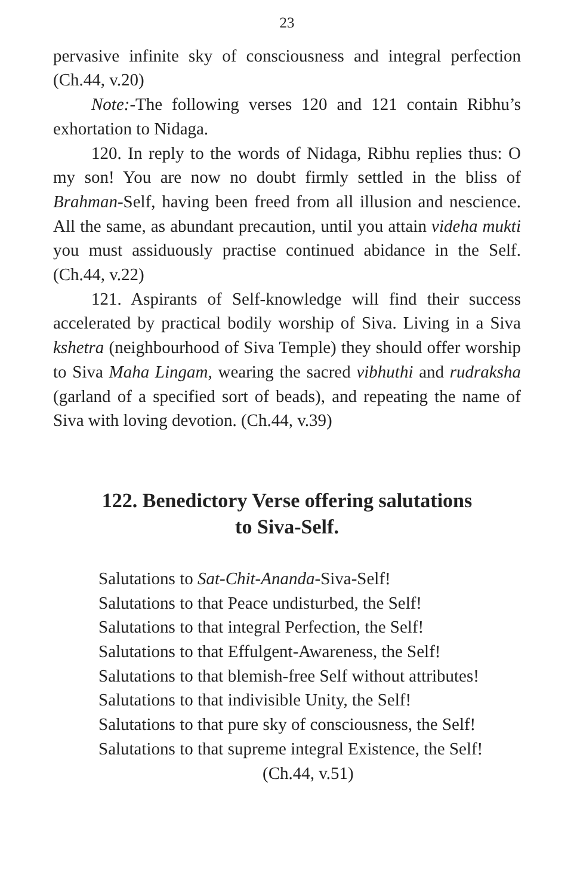23
pervasive infinite sky of consciousness and integral perfection (Ch.44, v.20)
Note:-The following verses 120 and 121 contain Ribhu’s exhortation to Nidaga.
120. In reply to the words of Nidaga, Ribhu replies thus: O my son! You are now no doubt firmly settled in the bliss of Brahman-Self, having been freed from all illusion and nescience. All the same, as abundant precaution, until you attain videha mukti you must assiduously practise continued abidance in the Self. (Ch.44, v.22)
121. Aspirants of Self-knowledge will find their success accelerated by practical bodily worship of Siva. Living in a Siva kshetra (neighbourhood of Siva Temple) they should offer worship to Siva Maha Lingam, wearing the sacred vibhuthi and rudraksha (garland of a specified sort of beads), and repeating the name of Siva with loving devotion. (Ch.44, v.39)
122. Benedictory Verse offering salutations
to Siva-Self.
Salutations to Sat-Chit-Ananda-Siva-Self!
Salutations to that Peace undisturbed, the Self!
Salutations to that integral Perfection, the Self!
Salutations to that Effulgent-Awareness, the Self!
Salutations to that blemish-free Self without attributes!
Salutations to that indivisible Unity, the Self!
Salutations to that pure sky of consciousness, the Self!
Salutations to that supreme integral Existence, the Self!
(Ch.44, v.51)